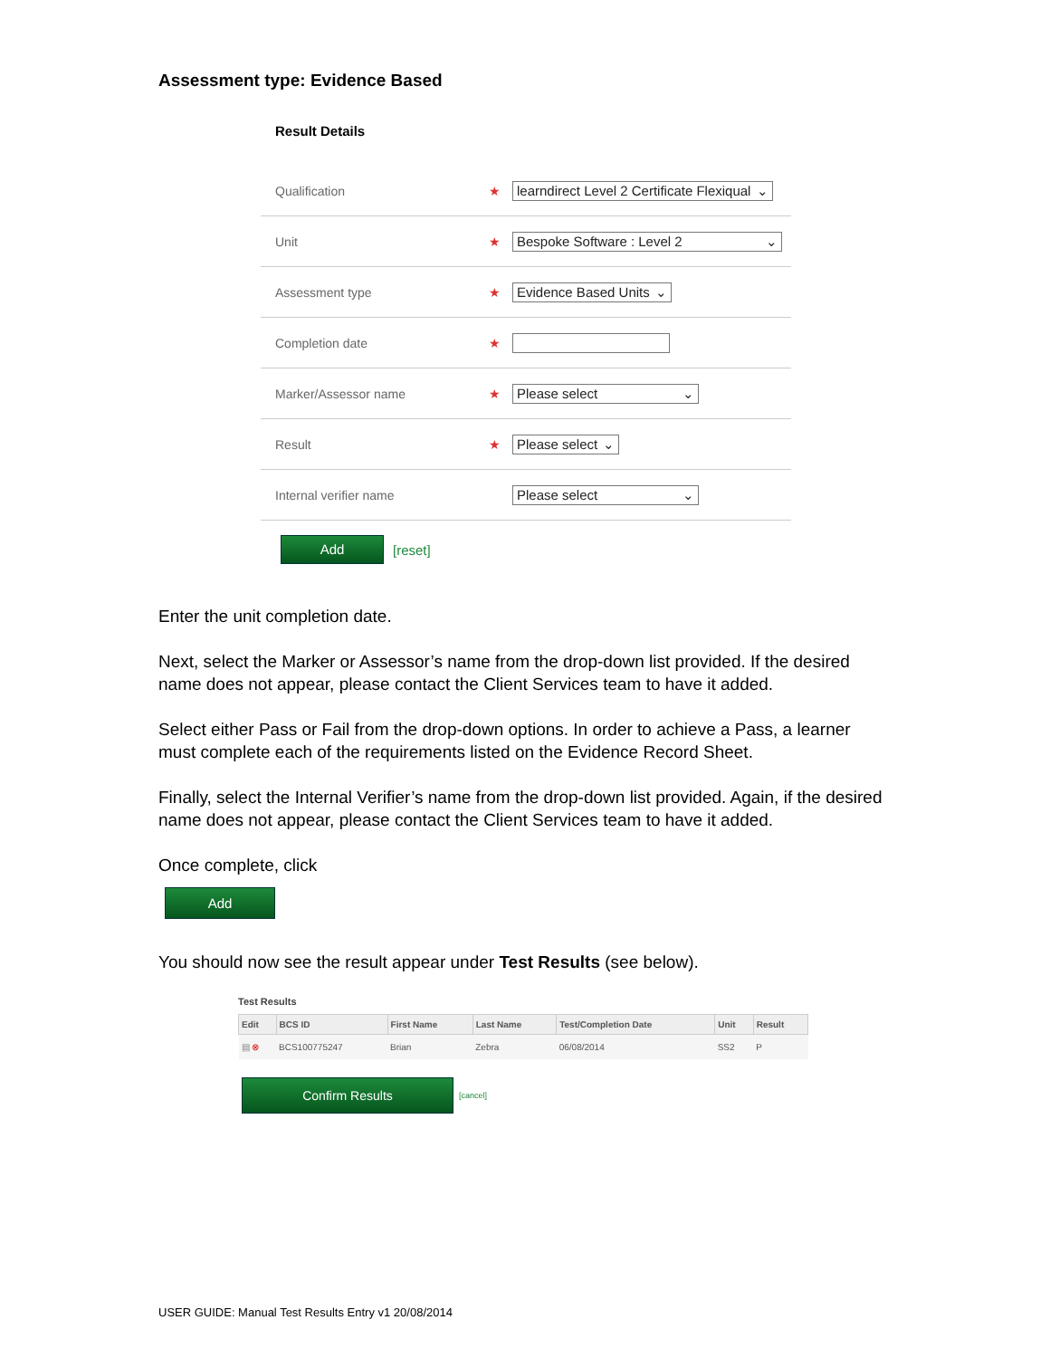Assessment type: Evidence Based
Result Details
Qualification ★ learndirect Level 2 Certificate Flexiqual ⌄
Unit ★ Bespoke Software : Level 2 ⌄
Assessment type ★ Evidence Based Units ⌄
Completion date ★
Marker/Assessor name ★ Please select ⌄
Result ★ Please select ⌄
Internal verifier name Please select ⌄
Add
[reset]
Enter the unit completion date.
Next, select the Marker or Assessor’s name from the drop-down list provided. If the desired name does not appear, please contact the Client Services team to have it added.
Select either Pass or Fail from the drop-down options. In order to achieve a Pass, a learner must complete each of the requirements listed on the Evidence Record Sheet.
Finally, select the Internal Verifier’s name from the drop-down list provided. Again, if the desired name does not appear, please contact the Client Services team to have it added.
Once complete, click
Add
You should now see the result appear under Test Results (see below).
Test Results
| Edit | BCS ID | First Name | Last Name | Test/Completion Date | Unit | Result |
| --- | --- | --- | --- | --- | --- | --- |
| ▤ ⊗ | BCS100775247 | Brian | Zebra | 06/08/2014 | SS2 | P |
Confirm Results
[cancel]
USER GUIDE: Manual Test Results Entry v1 20/08/2014